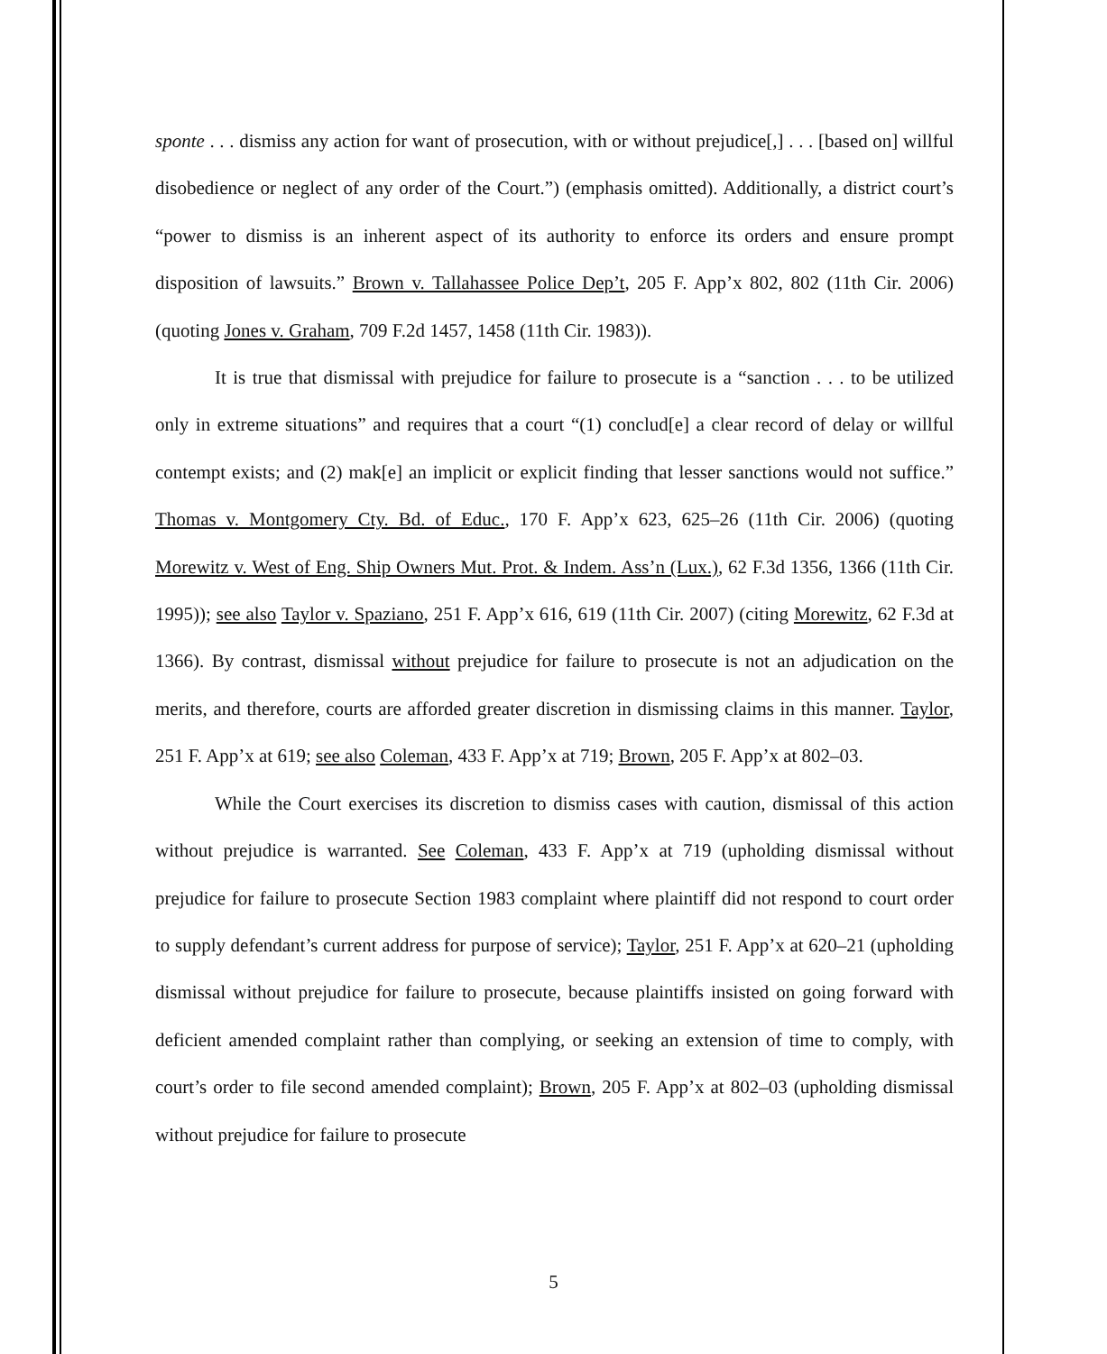sponte . . . dismiss any action for want of prosecution, with or without prejudice[,] . . . [based on] willful disobedience or neglect of any order of the Court.”) (emphasis omitted). Additionally, a district court’s “power to dismiss is an inherent aspect of its authority to enforce its orders and ensure prompt disposition of lawsuits.” Brown v. Tallahassee Police Dep’t, 205 F. App’x 802, 802 (11th Cir. 2006) (quoting Jones v. Graham, 709 F.2d 1457, 1458 (11th Cir. 1983)).
It is true that dismissal with prejudice for failure to prosecute is a “sanction . . . to be utilized only in extreme situations” and requires that a court “(1) conclud[e] a clear record of delay or willful contempt exists; and (2) mak[e] an implicit or explicit finding that lesser sanctions would not suffice.” Thomas v. Montgomery Cty. Bd. of Educ., 170 F. App’x 623, 625–26 (11th Cir. 2006) (quoting Morewitz v. West of Eng. Ship Owners Mut. Prot. & Indem. Ass’n (Lux.), 62 F.3d 1356, 1366 (11th Cir. 1995)); see also Taylor v. Spaziano, 251 F. App’x 616, 619 (11th Cir. 2007) (citing Morewitz, 62 F.3d at 1366). By contrast, dismissal without prejudice for failure to prosecute is not an adjudication on the merits, and therefore, courts are afforded greater discretion in dismissing claims in this manner. Taylor, 251 F. App’x at 619; see also Coleman, 433 F. App’x at 719; Brown, 205 F. App’x at 802–03.
While the Court exercises its discretion to dismiss cases with caution, dismissal of this action without prejudice is warranted. See Coleman, 433 F. App’x at 719 (upholding dismissal without prejudice for failure to prosecute Section 1983 complaint where plaintiff did not respond to court order to supply defendant’s current address for purpose of service); Taylor, 251 F. App’x at 620–21 (upholding dismissal without prejudice for failure to prosecute, because plaintiffs insisted on going forward with deficient amended complaint rather than complying, or seeking an extension of time to comply, with court’s order to file second amended complaint); Brown, 205 F. App’x at 802–03 (upholding dismissal without prejudice for failure to prosecute
5